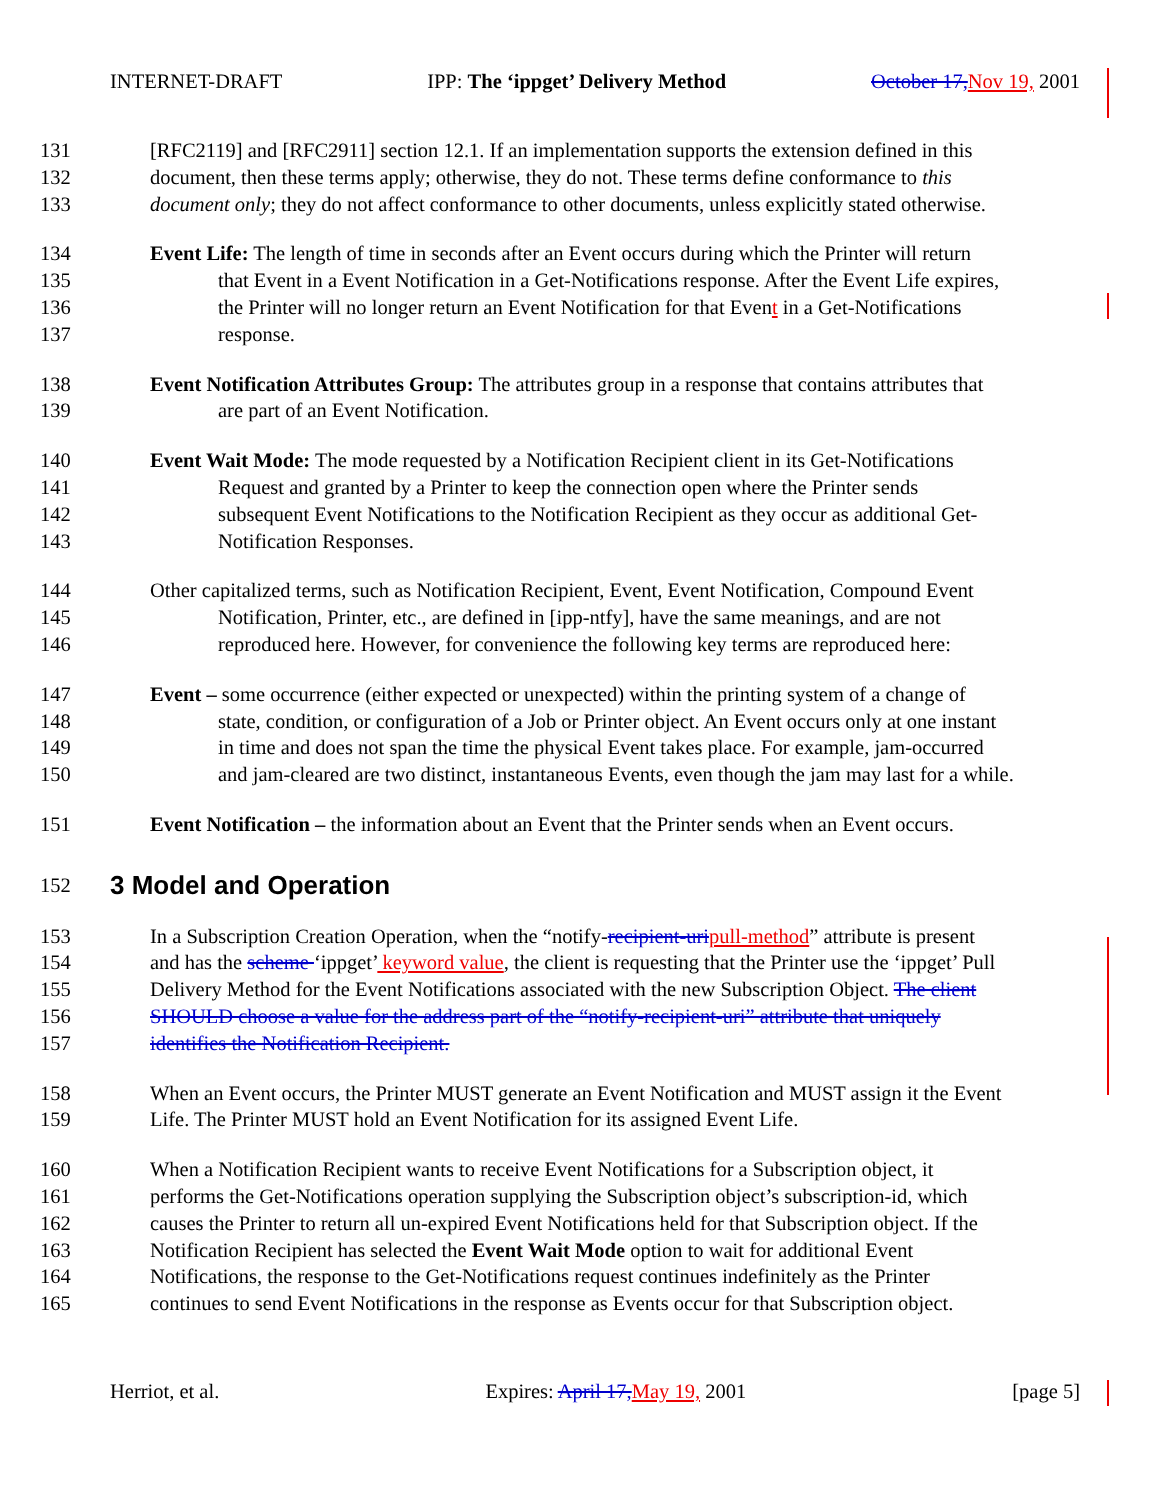INTERNET-DRAFT IPP: The ‘ippget’ Delivery Method October 17, Nov 19, 2001
131 [RFC2119] and [RFC2911] section 12.1. If an implementation supports the extension defined in this
132 document, then these terms apply; otherwise, they do not. These terms define conformance to this
133 document only; they do not affect conformance to other documents, unless explicitly stated otherwise.
134 Event Life: The length of time in seconds after an Event occurs during which the Printer will return
135 that Event in a Event Notification in a Get-Notifications response. After the Event Life expires,
136 the Printer will no longer return an Event Notification for that Event in a Get-Notifications
137 response.
138 Event Notification Attributes Group: The attributes group in a response that contains attributes that
139 are part of an Event Notification.
140 Event Wait Mode: The mode requested by a Notification Recipient client in its Get-Notifications
141 Request and granted by a Printer to keep the connection open where the Printer sends
142 subsequent Event Notifications to the Notification Recipient as they occur as additional Get-
143 Notification Responses.
144 Other capitalized terms, such as Notification Recipient, Event, Event Notification, Compound Event
145 Notification, Printer, etc., are defined in [ipp-ntfy], have the same meanings, and are not
146 reproduced here. However, for convenience the following key terms are reproduced here:
147 Event – some occurrence (either expected or unexpected) within the printing system of a change of
148 state, condition, or configuration of a Job or Printer object. An Event occurs only at one instant
149 in time and does not span the time the physical Event takes place. For example, jam-occurred
150 and jam-cleared are two distinct, instantaneous Events, even though the jam may last for a while.
151 Event Notification – the information about an Event that the Printer sends when an Event occurs.
152
3 Model and Operation
153 In a Subscription Creation Operation, when the “notify-recipient-uri pull-method” attribute is present
154 and has the scheme ‘ippget’ keyword value, the client is requesting that the Printer use the ‘ippget’ Pull
155 Delivery Method for the Event Notifications associated with the new Subscription Object. The client
156 SHOULD choose a value for the address part of the “notify-recipient-uri” attribute that uniquely
157 identifies the Notification Recipient.
158 When an Event occurs, the Printer MUST generate an Event Notification and MUST assign it the Event
159 Life. The Printer MUST hold an Event Notification for its assigned Event Life.
160 When a Notification Recipient wants to receive Event Notifications for a Subscription object, it
161 performs the Get-Notifications operation supplying the Subscription object’s subscription-id, which
162 causes the Printer to return all un-expired Event Notifications held for that Subscription object. If the
163 Notification Recipient has selected the Event Wait Mode option to wait for additional Event
164 Notifications, the response to the Get-Notifications request continues indefinitely as the Printer
165 continues to send Event Notifications in the response as Events occur for that Subscription object.
Herriot, et al. Expires: April 17, May 19, 2001 [page 5]